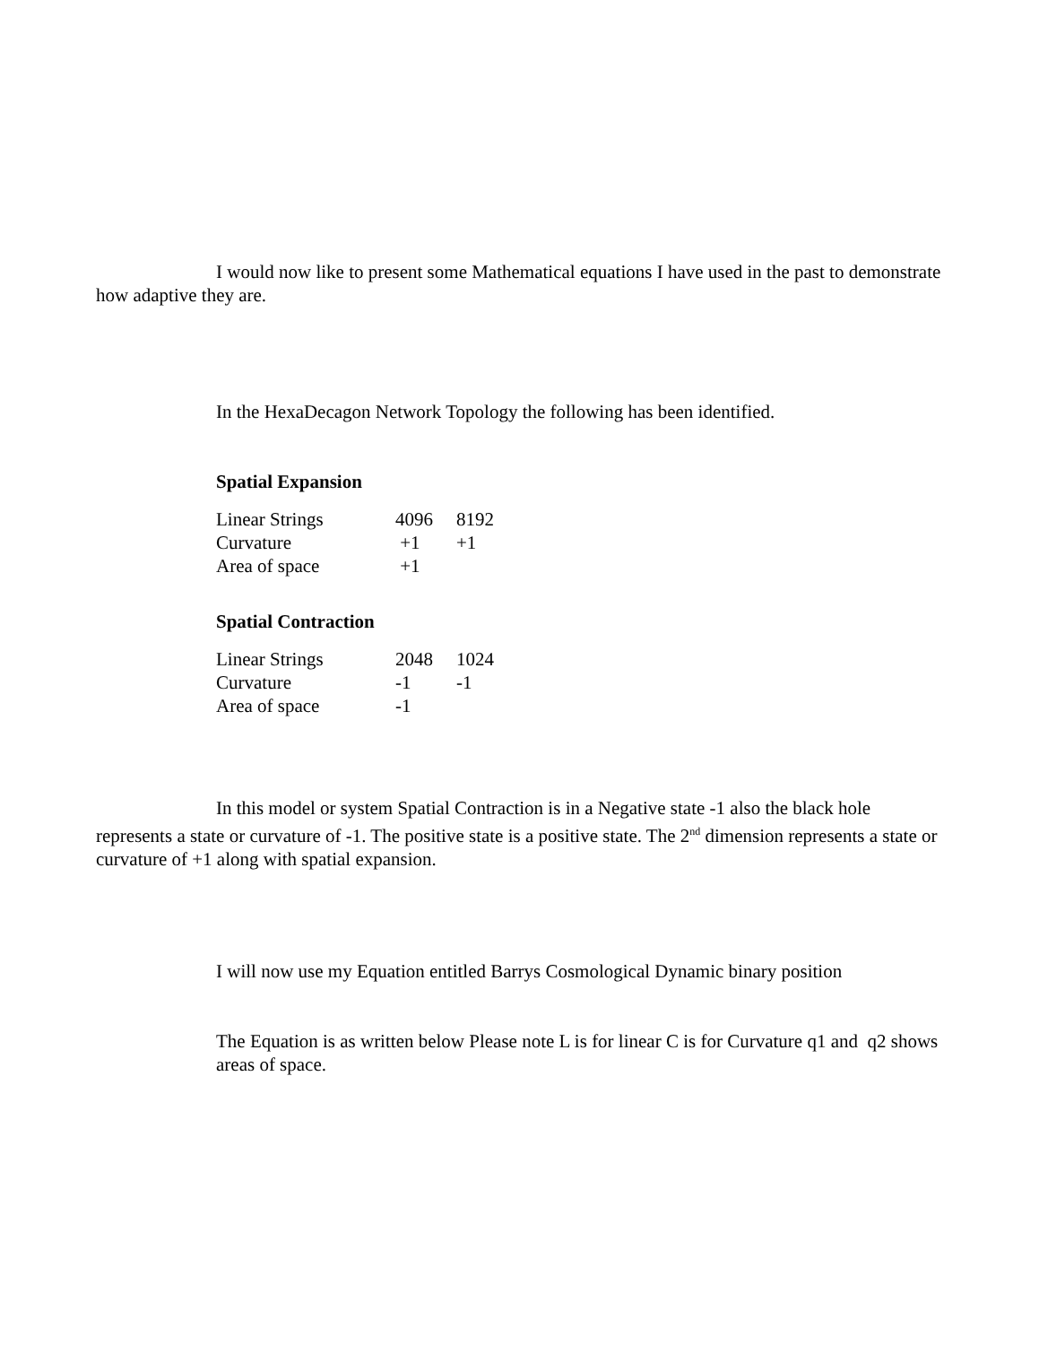I would now like to present some Mathematical equations I have used in the past to demonstrate how adaptive they are.
In the HexaDecagon Network Topology the following has been identified.
Spatial Expansion
| Linear Strings | 4096 | 8192 |
| Curvature | +1 | +1 |
| Area of space | +1 | |
Spatial Contraction
| Linear Strings | 2048 | 1024 |
| Curvature | -1 | -1 |
| Area of space | -1 | |
In this model or system Spatial Contraction is in a Negative state -1 also the black hole represents a state or curvature of -1. The positive state is a positive state. The 2<sup>nd</sup> dimension represents a state or curvature of +1 along with spatial expansion.
I will now use my Equation entitled Barrys Cosmological Dynamic binary position
The Equation is as written below Please note L is for linear C is for Curvature q1 and q2 shows areas of space.